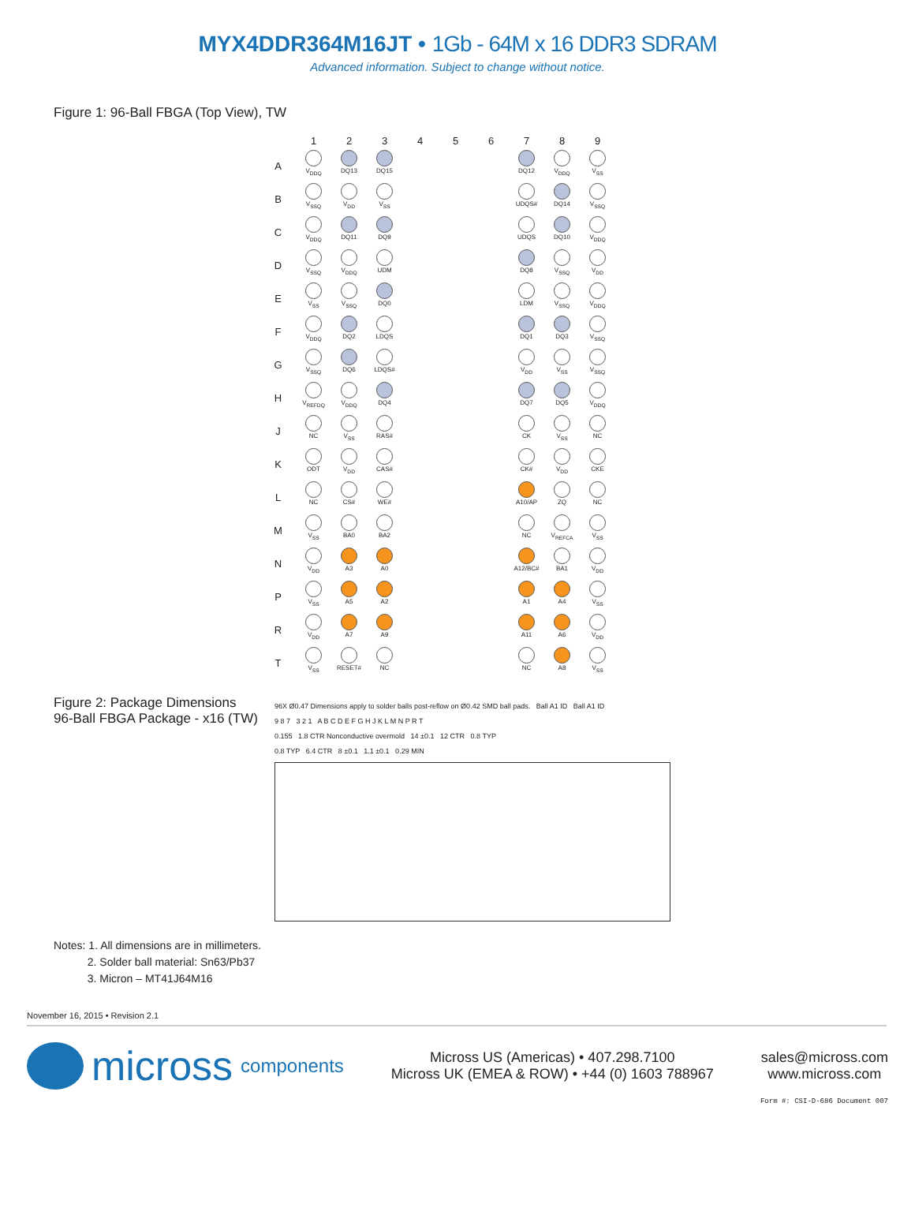MYX4DDR364M16JT • 1Gb - 64M x 16 DDR3 SDRAM
Advanced information. Subject to change without notice.
Figure 1: 96-Ball FBGA (Top View), TW
| | 1 | 2 | 3 | 4 | 5 | 6 | 7 | 8 | 9 |
| --- | --- | --- | --- | --- | --- | --- | --- | --- | --- |
| A | V<sub>DDQ</sub> | DQ13 | DQ15 | | | | DQ12 | V<sub>DDQ</sub> | V<sub>SS</sub> |
| B | V<sub>SSQ</sub> | V<sub>DD</sub> | V<sub>SS</sub> | | | | UDQS# | DQ14 | V<sub>SSQ</sub> |
| C | V<sub>DDQ</sub> | DQ11 | DQ9 | | | | UDQS | DQ10 | V<sub>DDQ</sub> |
| D | V<sub>SSQ</sub> | V<sub>DDQ</sub> | UDM | | | | DQ8 | V<sub>SSQ</sub> | V<sub>DD</sub> |
| E | V<sub>SS</sub> | V<sub>SSQ</sub> | DQ0 | | | | LDM | V<sub>SSQ</sub> | V<sub>DDQ</sub> |
| F | V<sub>DDQ</sub> | DQ2 | LDQS | | | | DQ1 | DQ3 | V<sub>SSQ</sub> |
| G | V<sub>SSQ</sub> | DQ6 | LDQS# | | | | V<sub>DD</sub> | V<sub>SS</sub> | V<sub>SSQ</sub> |
| H | V<sub>REFDQ</sub> | V<sub>DDQ</sub> | DQ4 | | | | DQ7 | DQ5 | V<sub>DDQ</sub> |
| J | NC | V<sub>SS</sub> | RAS# | | | | CK | V<sub>SS</sub> | NC |
| K | ODT | V<sub>DD</sub> | CAS# | | | | CK# | V<sub>DD</sub> | CKE |
| L | NC | CS# | WE# | | | | A10/AP | ZQ | NC |
| M | V<sub>SS</sub> | BA0 | BA2 | | | | NC | V<sub>REFCA</sub> | V<sub>SS</sub> |
| N | V<sub>DD</sub> | A3 | A0 | | | | A12/BC# | BA1 | V<sub>DD</sub> |
| P | V<sub>SS</sub> | A5 | A2 | | | | A1 | A4 | V<sub>SS</sub> |
| R | V<sub>DD</sub> | A7 | A9 | | | | A11 | A6 | V<sub>DD</sub> |
| T | V<sub>SS</sub> | RESET# | NC | | | | NC | A8 | V<sub>SS</sub> |
Figure 2: Package Dimensions
96-Ball FBGA Package - x16 (TW)
96X Ø0.47 Dimensions apply to solder balls post-reflow on Ø0.42 SMD ball pads. Ball A1 ID Ball A1 ID
9 8 7 3 2 1 A B C D E F G H J K L M N P R T
0.155 1.8 CTR Nonconductive overmold 14 ±0.1 12 CTR 0.8 TYP
0.8 TYP 6.4 CTR 8 ±0.1 1.1 ±0.1 0.29 MIN
Notes: 1. All dimensions are in millimeters.
2. Solder ball material: Sn63/Pb37
3. Micron – MT41J64M16
November 16, 2015 • Revision 2.1
micross components
Micross US (Americas) • 407.298.7100
Micross UK (EMEA & ROW) • +44 (0) 1603 788967
sales@micross.com
www.micross.com
Form #: CSI-D-686 Document 007